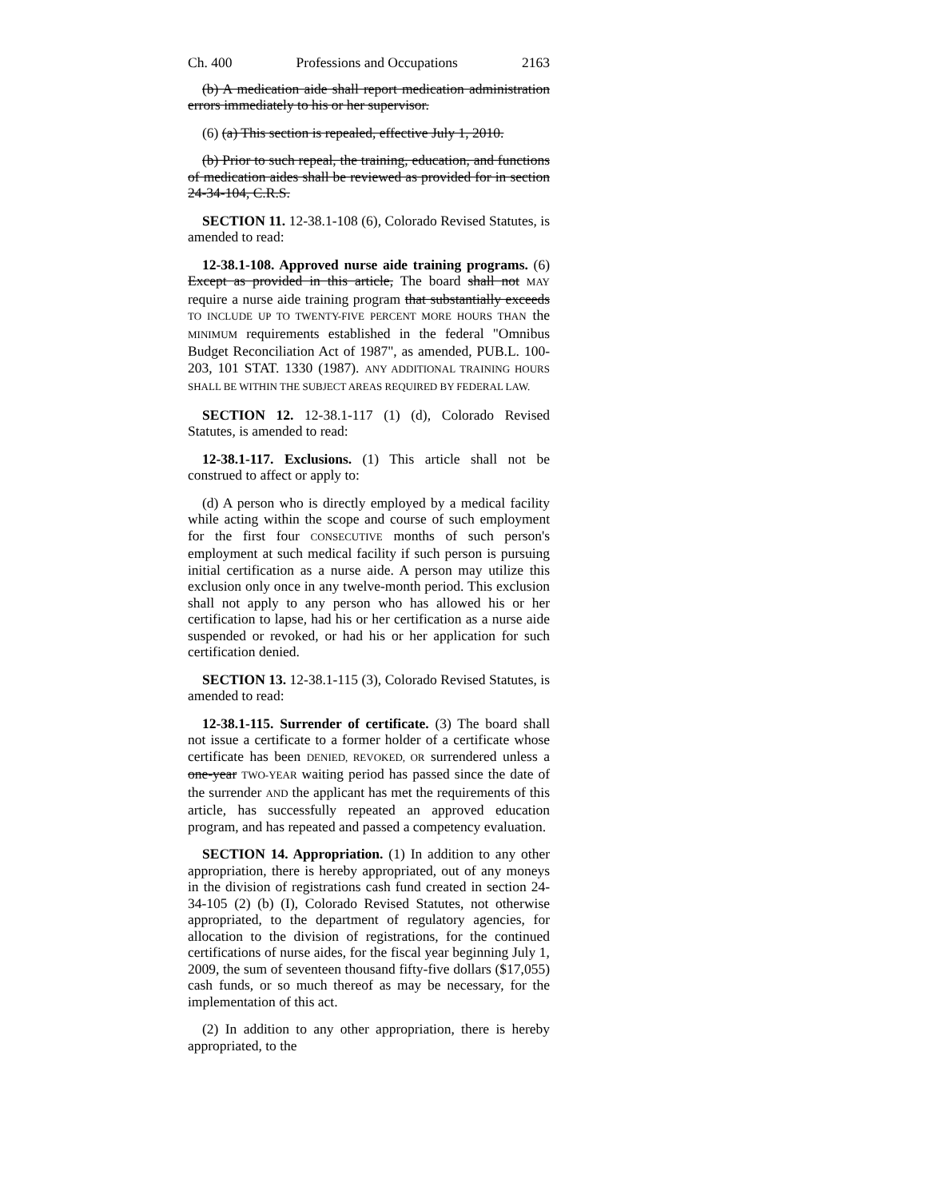Ch. 400 Professions and Occupations 2163
(b) A medication aide shall report medication administration errors immediately to his or her supervisor.
(6) (a) This section is repealed, effective July 1, 2010.
(b) Prior to such repeal, the training, education, and functions of medication aides shall be reviewed as provided for in section 24-34-104, C.R.S.
SECTION 11. 12-38.1-108 (6), Colorado Revised Statutes, is amended to read:
12-38.1-108. Approved nurse aide training programs. (6) Except as provided in this article, The board shall not MAY require a nurse aide training program that substantially exceeds TO INCLUDE UP TO TWENTY-FIVE PERCENT MORE HOURS THAN the MINIMUM requirements established in the federal "Omnibus Budget Reconciliation Act of 1987", as amended, PUB.L. 100-203, 101 STAT. 1330 (1987). ANY ADDITIONAL TRAINING HOURS SHALL BE WITHIN THE SUBJECT AREAS REQUIRED BY FEDERAL LAW.
SECTION 12. 12-38.1-117 (1) (d), Colorado Revised Statutes, is amended to read:
12-38.1-117. Exclusions. (1) This article shall not be construed to affect or apply to:
(d) A person who is directly employed by a medical facility while acting within the scope and course of such employment for the first four CONSECUTIVE months of such person's employment at such medical facility if such person is pursuing initial certification as a nurse aide. A person may utilize this exclusion only once in any twelve-month period. This exclusion shall not apply to any person who has allowed his or her certification to lapse, had his or her certification as a nurse aide suspended or revoked, or had his or her application for such certification denied.
SECTION 13. 12-38.1-115 (3), Colorado Revised Statutes, is amended to read:
12-38.1-115. Surrender of certificate. (3) The board shall not issue a certificate to a former holder of a certificate whose certificate has been DENIED, REVOKED, OR surrendered unless a one-year TWO-YEAR waiting period has passed since the date of the surrender AND the applicant has met the requirements of this article, has successfully repeated an approved education program, and has repeated and passed a competency evaluation.
SECTION 14. Appropriation. (1) In addition to any other appropriation, there is hereby appropriated, out of any moneys in the division of registrations cash fund created in section 24-34-105 (2) (b) (I), Colorado Revised Statutes, not otherwise appropriated, to the department of regulatory agencies, for allocation to the division of registrations, for the continued certifications of nurse aides, for the fiscal year beginning July 1, 2009, the sum of seventeen thousand fifty-five dollars ($17,055) cash funds, or so much thereof as may be necessary, for the implementation of this act.
(2) In addition to any other appropriation, there is hereby appropriated, to the